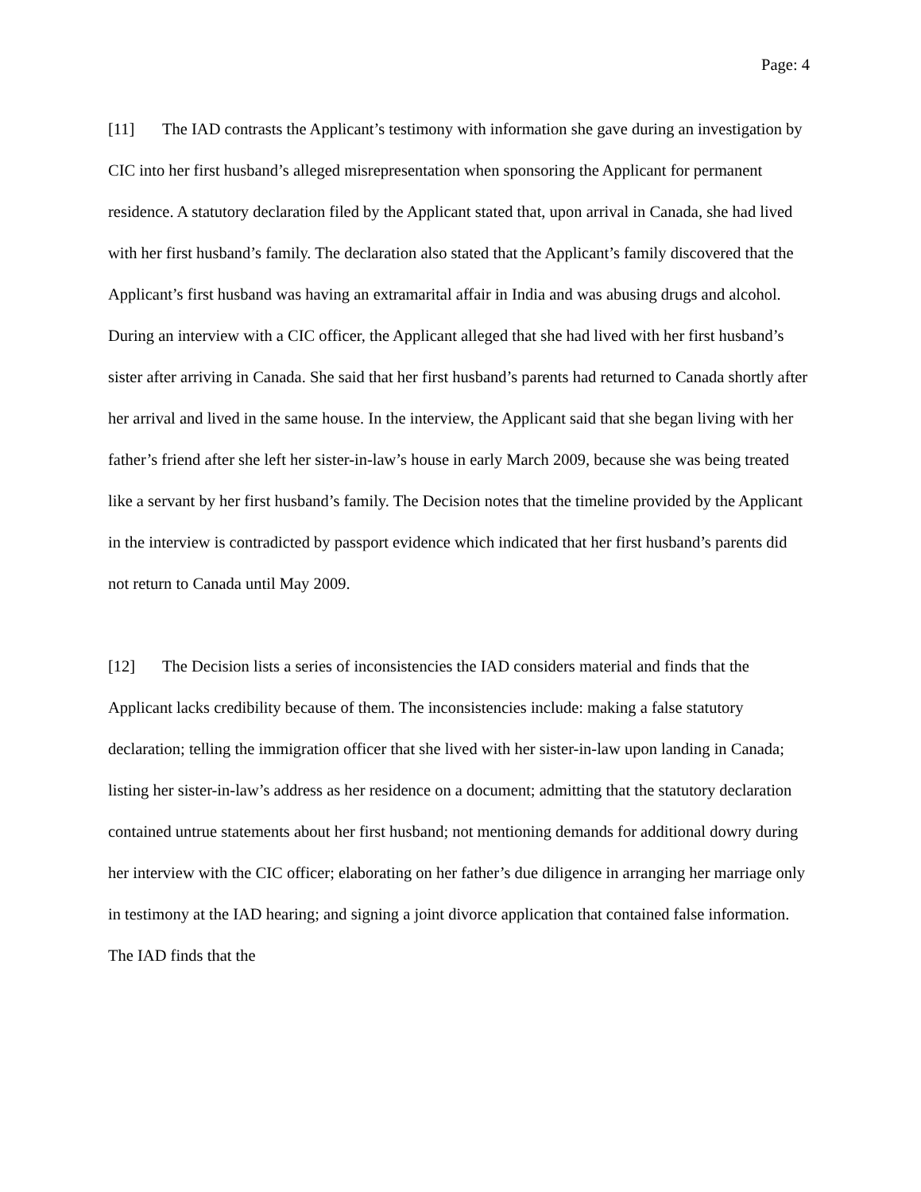Page: 4
[11] The IAD contrasts the Applicant’s testimony with information she gave during an investigation by CIC into her first husband’s alleged misrepresentation when sponsoring the Applicant for permanent residence. A statutory declaration filed by the Applicant stated that, upon arrival in Canada, she had lived with her first husband’s family. The declaration also stated that the Applicant’s family discovered that the Applicant’s first husband was having an extramarital affair in India and was abusing drugs and alcohol. During an interview with a CIC officer, the Applicant alleged that she had lived with her first husband’s sister after arriving in Canada. She said that her first husband’s parents had returned to Canada shortly after her arrival and lived in the same house. In the interview, the Applicant said that she began living with her father’s friend after she left her sister-in-law’s house in early March 2009, because she was being treated like a servant by her first husband’s family. The Decision notes that the timeline provided by the Applicant in the interview is contradicted by passport evidence which indicated that her first husband’s parents did not return to Canada until May 2009.
[12] The Decision lists a series of inconsistencies the IAD considers material and finds that the Applicant lacks credibility because of them. The inconsistencies include: making a false statutory declaration; telling the immigration officer that she lived with her sister-in-law upon landing in Canada; listing her sister-in-law’s address as her residence on a document; admitting that the statutory declaration contained untrue statements about her first husband; not mentioning demands for additional dowry during her interview with the CIC officer; elaborating on her father’s due diligence in arranging her marriage only in testimony at the IAD hearing; and signing a joint divorce application that contained false information. The IAD finds that the